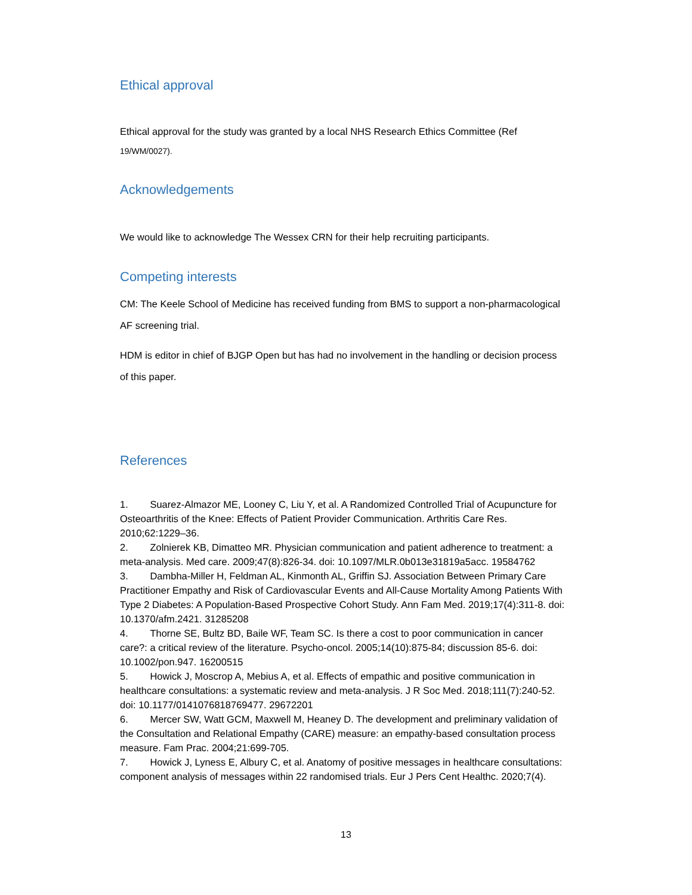Ethical approval
Ethical approval for the study was granted by a local NHS Research Ethics Committee (Ref 19/WM/0027).
Acknowledgements
We would like to acknowledge The Wessex CRN for their help recruiting participants.
Competing interests
CM: The Keele School of Medicine has received funding from BMS to support a non-pharmacological AF screening trial.
HDM is editor in chief of BJGP Open but has had no involvement in the handling or decision process of this paper.
References
1. Suarez-Almazor ME, Looney C, Liu Y, et al. A Randomized Controlled Trial of Acupuncture for Osteoarthritis of the Knee: Effects of Patient Provider Communication. Arthritis Care Res. 2010;62:1229–36.
2. Zolnierek KB, Dimatteo MR. Physician communication and patient adherence to treatment: a meta-analysis. Med care. 2009;47(8):826-34. doi: 10.1097/MLR.0b013e31819a5acc. 19584762
3. Dambha-Miller H, Feldman AL, Kinmonth AL, Griffin SJ. Association Between Primary Care Practitioner Empathy and Risk of Cardiovascular Events and All-Cause Mortality Among Patients With Type 2 Diabetes: A Population-Based Prospective Cohort Study. Ann Fam Med. 2019;17(4):311-8. doi: 10.1370/afm.2421. 31285208
4. Thorne SE, Bultz BD, Baile WF, Team SC. Is there a cost to poor communication in cancer care?: a critical review of the literature. Psycho-oncol. 2005;14(10):875-84; discussion 85-6. doi: 10.1002/pon.947. 16200515
5. Howick J, Moscrop A, Mebius A, et al. Effects of empathic and positive communication in healthcare consultations: a systematic review and meta-analysis. J R Soc Med. 2018;111(7):240-52. doi: 10.1177/0141076818769477. 29672201
6. Mercer SW, Watt GCM, Maxwell M, Heaney D. The development and preliminary validation of the Consultation and Relational Empathy (CARE) measure: an empathy-based consultation process measure. Fam Prac. 2004;21:699-705.
7. Howick J, Lyness E, Albury C, et al. Anatomy of positive messages in healthcare consultations: component analysis of messages within 22 randomised trials. Eur J Pers Cent Healthc. 2020;7(4).
13